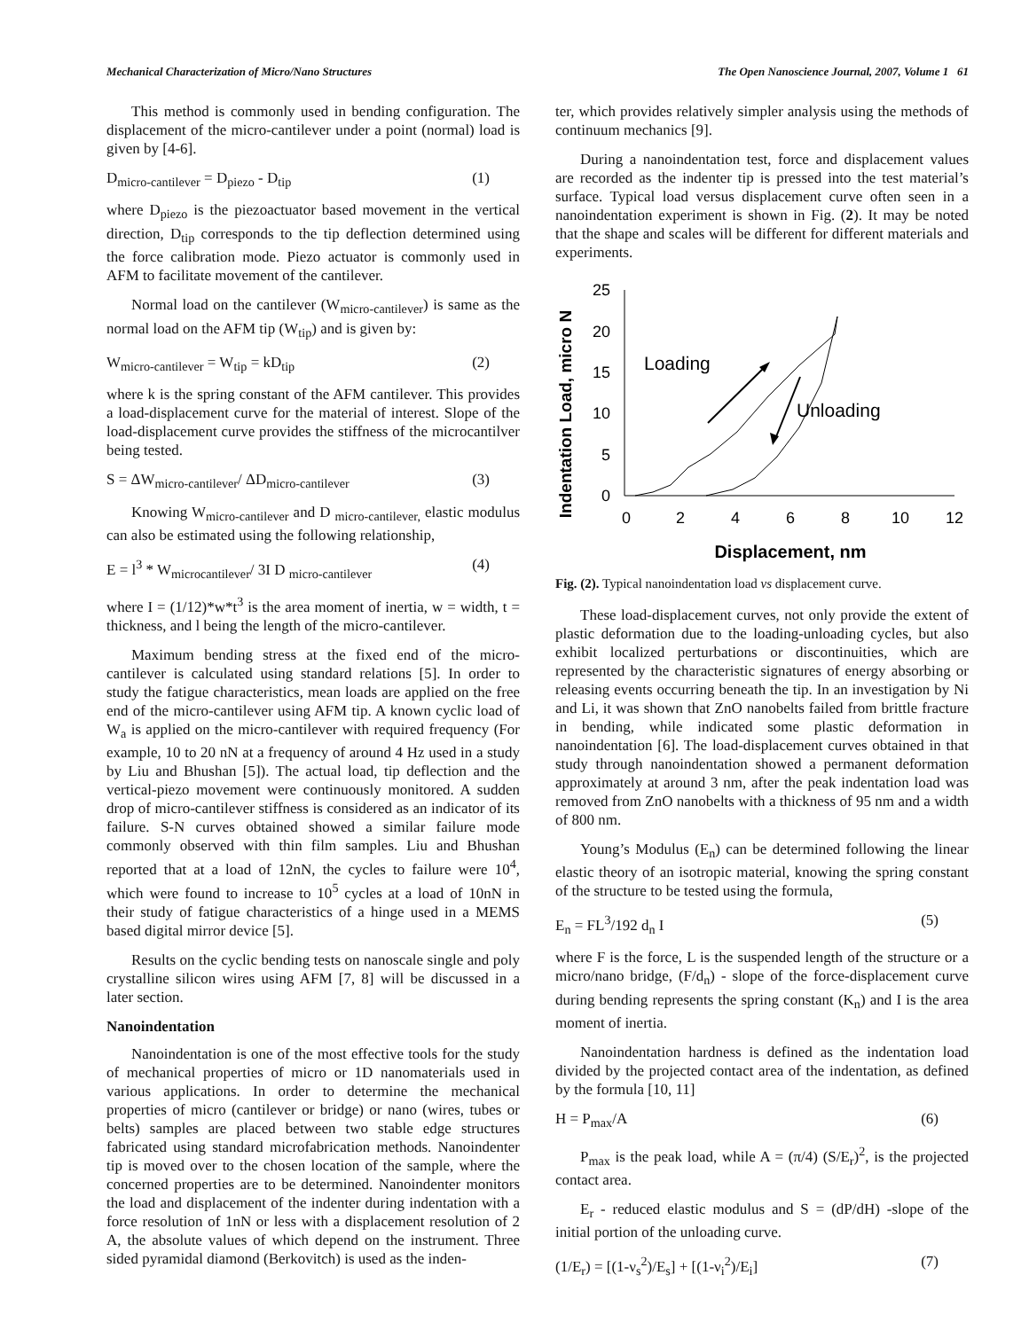Mechanical Characterization of Micro/Nano Structures The Open Nanoscience Journal, 2007, Volume 1 61
This method is commonly used in bending configuration. The displacement of the micro-cantilever under a point (normal) load is given by [4-6].
D<sub>micro-cantilever</sub> = D<sub>piezo</sub> - D<sub>tip</sub> (1)
where D<sub>piezo</sub> is the piezoactuator based movement in the vertical direction, D<sub>tip</sub> corresponds to the tip deflection determined using the force calibration mode. Piezo actuator is commonly used in AFM to facilitate movement of the cantilever.
Normal load on the cantilever (W<sub>micro-cantilever</sub>) is same as the normal load on the AFM tip (W<sub>tip</sub>) and is given by:
W<sub>micro-cantilever</sub> = W<sub>tip</sub> = kD<sub>tip</sub> (2)
where k is the spring constant of the AFM cantilever. This provides a load-displacement curve for the material of interest. Slope of the load-displacement curve provides the stiffness of the microcantilver being tested.
S = ΔW<sub>micro-cantilever</sub>/ ΔD<sub>micro-cantilever</sub> (3)
Knowing W<sub>micro-cantilever</sub> and D <sub>micro-cantilever,</sub> elastic modulus can also be estimated using the following relationship,
E = l<sup>3</sup> * W<sub>microcantilever</sub>/ 3I D <sub>micro-cantilever</sub> (4)
where I = (1/12)*w*t<sup>3</sup> is the area moment of inertia, w = width, t = thickness, and l being the length of the micro-cantilever.
Maximum bending stress at the fixed end of the micro-cantilever is calculated using standard relations [5]. In order to study the fatigue characteristics, mean loads are applied on the free end of the micro-cantilever using AFM tip. A known cyclic load of W<sub>a</sub> is applied on the micro-cantilever with required frequency (For example, 10 to 20 nN at a frequency of around 4 Hz used in a study by Liu and Bhushan [5]). The actual load, tip deflection and the vertical-piezo movement were continuously monitored. A sudden drop of micro-cantilever stiffness is considered as an indicator of its failure. S-N curves obtained showed a similar failure mode commonly observed with thin film samples. Liu and Bhushan reported that at a load of 12nN, the cycles to failure were 10<sup>4</sup>, which were found to increase to 10<sup>5</sup> cycles at a load of 10nN in their study of fatigue characteristics of a hinge used in a MEMS based digital mirror device [5].
Results on the cyclic bending tests on nanoscale single and poly crystalline silicon wires using AFM [7, 8] will be discussed in a later section.
Nanoindentation
Nanoindentation is one of the most effective tools for the study of mechanical properties of micro or 1D nanomaterials used in various applications. In order to determine the mechanical properties of micro (cantilever or bridge) or nano (wires, tubes or belts) samples are placed between two stable edge structures fabricated using standard microfabrication methods. Nanoindenter tip is moved over to the chosen location of the sample, where the concerned properties are to be determined. Nanoindenter monitors the load and displacement of the indenter during indentation with a force resolution of 1nN or less with a displacement resolution of 2 A, the absolute values of which depend on the instrument. Three sided pyramidal diamond (Berkovitch) is used as the inden-
ter, which provides relatively simpler analysis using the methods of continuum mechanics [9].
During a nanoindentation test, force and displacement values are recorded as the indenter tip is pressed into the test material’s surface. Typical load versus displacement curve often seen in a nanoindentation experiment is shown in Fig. (2). It may be noted that the shape and scales will be different for different materials and experiments.
Indentation Load, micro N
25
20
15
10
5
0
0
2
4
6
8
10
12
Loading
Unloading
Displacement, nm
Fig. (2). Typical nanoindentation load vs displacement curve.
These load-displacement curves, not only provide the extent of plastic deformation due to the loading-unloading cycles, but also exhibit localized perturbations or discontinuities, which are represented by the characteristic signatures of energy absorbing or releasing events occurring beneath the tip. In an investigation by Ni and Li, it was shown that ZnO nanobelts failed from brittle fracture in bending, while indicated some plastic deformation in nanoindentation [6]. The load-displacement curves obtained in that study through nanoindentation showed a permanent deformation approximately at around 3 nm, after the peak indentation load was removed from ZnO nanobelts with a thickness of 95 nm and a width of 800 nm.
Young’s Modulus (E<sub>n</sub>) can be determined following the linear elastic theory of an isotropic material, knowing the spring constant of the structure to be tested using the formula,
E<sub>n</sub> = FL<sup>3</sup>/192 d<sub>n</sub> I (5)
where F is the force, L is the suspended length of the structure or a micro/nano bridge, (F/d<sub>n</sub>) - slope of the force-displacement curve during bending represents the spring constant (K<sub>n</sub>) and I is the area moment of inertia.
Nanoindentation hardness is defined as the indentation load divided by the projected contact area of the indentation, as defined by the formula [10, 11]
H = P<sub>max</sub>/A (6)
P<sub>max</sub> is the peak load, while A = (π/4) (S/E<sub>r</sub>)<sup>2</sup>, is the projected contact area.
E<sub>r</sub> - reduced elastic modulus and S = (dP/dH) -slope of the initial portion of the unloading curve.
(1/E<sub>r</sub>) = [(1-ν<sub>s</sub><sup>2</sup>)/E<sub>s</sub>] + [(1-ν<sub>i</sub><sup>2</sup>)/E<sub>i</sub>] (7)